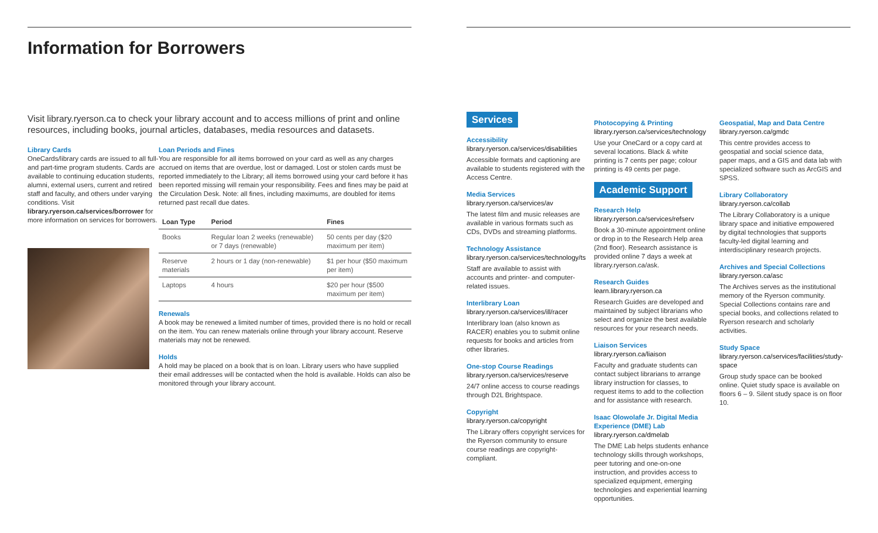Information for Borrowers
Visit library.ryerson.ca to check your library account and to access millions of print and online resources, including books, journal articles, databases, media resources and datasets.
Library Cards
OneCards/library cards are issued to all full- and part-time program students. Cards are available to continuing education students, alumni, external users, current and retired staff and faculty, and others under varying conditions. Visit library.ryerson.ca/services/borrower for more information on services for borrowers.
Loan Periods and Fines
You are responsible for all items borrowed on your card as well as any charges accrued on items that are overdue, lost or damaged. Lost or stolen cards must be reported immediately to the Library; all items borrowed using your card before it has been reported missing will remain your responsibility. Fees and fines may be paid at the Circulation Desk. Note: all fines, including maximums, are doubled for items returned past recall due dates.
| Loan Type | Period | Fines |
| --- | --- | --- |
| Books | Regular loan 2 weeks (renewable) or 7 days (renewable) | 50 cents per day ($20 maximum per item) |
| Reserve materials | 2 hours or 1 day (non-renewable) | $1 per hour ($50 maximum per item) |
| Laptops | 4 hours | $20 per hour ($500 maximum per item) |
Renewals
A book may be renewed a limited number of times, provided there is no hold or recall on the item. You can renew materials online through your library account. Reserve materials may not be renewed.
Holds
A hold may be placed on a book that is on loan. Library users who have supplied their email addresses will be contacted when the hold is available. Holds can also be monitored through your library account.
Services
Accessibility
library.ryerson.ca/services/disabilities
Accessible formats and captioning are available to students registered with the Access Centre.
Media Services
library.ryerson.ca/services/av
The latest film and music releases are available in various formats such as CDs, DVDs and streaming platforms.
Technology Assistance
library.ryerson.ca/services/technology/ts
Staff are available to assist with accounts and printer- and computer-related issues.
Interlibrary Loan
library.ryerson.ca/services/ill/racer
Interlibrary loan (also known as RACER) enables you to submit online requests for books and articles from other libraries.
One-stop Course Readings
library.ryerson.ca/services/reserve
24/7 online access to course readings through D2L Brightspace.
Copyright
library.ryerson.ca/copyright
The Library offers copyright services for the Ryerson community to ensure course readings are copyright-compliant.
Photocopying & Printing
library.ryerson.ca/services/technology
Use your OneCard or a copy card at several locations. Black & white printing is 7 cents per page; colour printing is 49 cents per page.
Academic Support
Research Help
library.ryerson.ca/services/refserv
Book a 30-minute appointment online or drop in to the Research Help area (2nd floor). Research assistance is provided online 7 days a week at library.ryerson.ca/ask.
Research Guides
learn.library.ryerson.ca
Research Guides are developed and maintained by subject librarians who select and organize the best available resources for your research needs.
Liaison Services
library.ryerson.ca/liaison
Faculty and graduate students can contact subject librarians to arrange library instruction for classes, to request items to add to the collection and for assistance with research.
Isaac Olowolafe Jr. Digital Media Experience (DME) Lab
library.ryerson.ca/dmelab
The DME Lab helps students enhance technology skills through workshops, peer tutoring and one-on-one instruction, and provides access to specialized equipment, emerging technologies and experiential learning opportunities.
Geospatial, Map and Data Centre
library.ryerson.ca/gmdc
This centre provides access to geospatial and social science data, paper maps, and a GIS and data lab with specialized software such as ArcGIS and SPSS.
Library Collaboratory
library.ryerson.ca/collab
The Library Collaboratory is a unique library space and initiative empowered by digital technologies that supports faculty-led digital learning and interdisciplinary research projects.
Archives and Special Collections
library.ryerson.ca/asc
The Archives serves as the institutional memory of the Ryerson community. Special Collections contains rare and special books, and collections related to Ryerson research and scholarly activities.
Study Space
library.ryerson.ca/services/facilities/study-space
Group study space can be booked online. Quiet study space is available on floors 6 – 9. Silent study space is on floor 10.